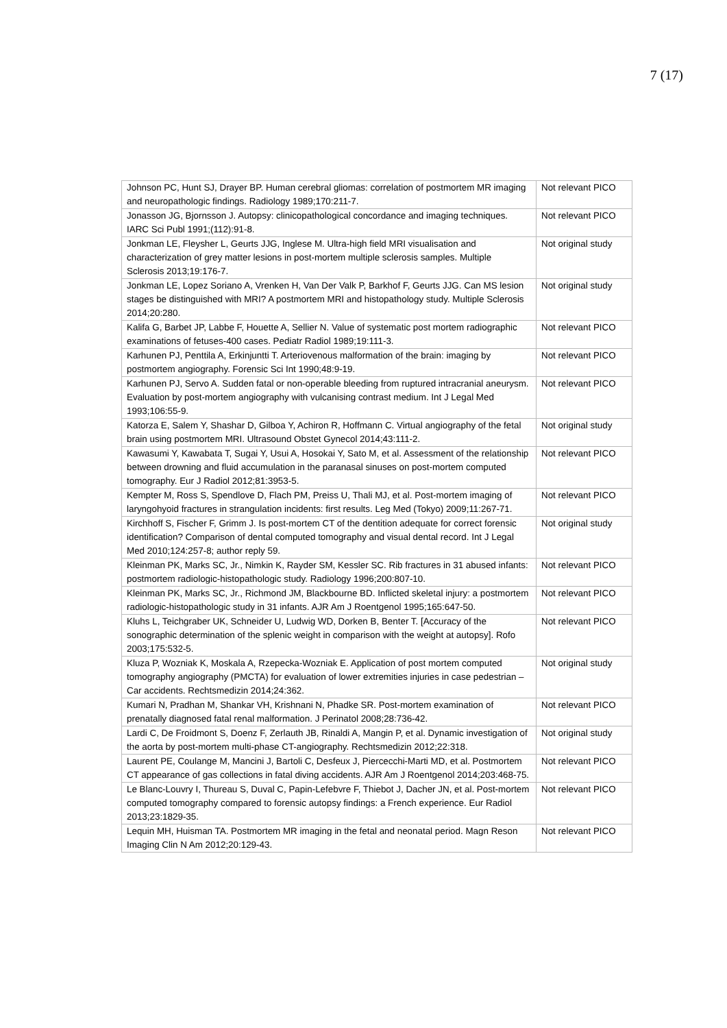7 (17)
| Johnson PC, Hunt SJ, Drayer BP. Human cerebral gliomas: correlation of postmortem MR imaging and neuropathologic findings. Radiology 1989;170:211-7. | Not relevant PICO |
| Jonasson JG, Bjornsson J. Autopsy: clinicopathological concordance and imaging techniques. IARC Sci Publ 1991;(112):91-8. | Not relevant PICO |
| Jonkman LE, Fleysher L, Geurts JJG, Inglese M. Ultra-high field MRI visualisation and characterization of grey matter lesions in post-mortem multiple sclerosis samples. Multiple Sclerosis 2013;19:176-7. | Not original study |
| Jonkman LE, Lopez Soriano A, Vrenken H, Van Der Valk P, Barkhof F, Geurts JJG. Can MS lesion stages be distinguished with MRI? A postmortem MRI and histopathology study. Multiple Sclerosis 2014;20:280. | Not original study |
| Kalifa G, Barbet JP, Labbe F, Houette A, Sellier N. Value of systematic post mortem radiographic examinations of fetuses-400 cases. Pediatr Radiol 1989;19:111-3. | Not relevant PICO |
| Karhunen PJ, Penttila A, Erkinjuntti T. Arteriovenous malformation of the brain: imaging by postmortem angiography. Forensic Sci Int 1990;48:9-19. | Not relevant PICO |
| Karhunen PJ, Servo A. Sudden fatal or non-operable bleeding from ruptured intracranial aneurysm. Evaluation by post-mortem angiography with vulcanising contrast medium. Int J Legal Med 1993;106:55-9. | Not relevant PICO |
| Katorza E, Salem Y, Shashar D, Gilboa Y, Achiron R, Hoffmann C. Virtual angiography of the fetal brain using postmortem MRI. Ultrasound Obstet Gynecol 2014;43:111-2. | Not original study |
| Kawasumi Y, Kawabata T, Sugai Y, Usui A, Hosokai Y, Sato M, et al. Assessment of the relationship between drowning and fluid accumulation in the paranasal sinuses on post-mortem computed tomography. Eur J Radiol 2012;81:3953-5. | Not relevant PICO |
| Kempter M, Ross S, Spendlove D, Flach PM, Preiss U, Thali MJ, et al. Post-mortem imaging of laryngohyoid fractures in strangulation incidents: first results. Leg Med (Tokyo) 2009;11:267-71. | Not relevant PICO |
| Kirchhoff S, Fischer F, Grimm J. Is post-mortem CT of the dentition adequate for correct forensic identification? Comparison of dental computed tomography and visual dental record. Int J Legal Med 2010;124:257-8; author reply 59. | Not original study |
| Kleinman PK, Marks SC, Jr., Nimkin K, Rayder SM, Kessler SC. Rib fractures in 31 abused infants: postmortem radiologic-histopathologic study. Radiology 1996;200:807-10. | Not relevant PICO |
| Kleinman PK, Marks SC, Jr., Richmond JM, Blackbourne BD. Inflicted skeletal injury: a postmortem radiologic-histopathologic study in 31 infants. AJR Am J Roentgenol 1995;165:647-50. | Not relevant PICO |
| Kluhs L, Teichgraber UK, Schneider U, Ludwig WD, Dorken B, Benter T. [Accuracy of the sonographic determination of the splenic weight in comparison with the weight at autopsy]. Rofo 2003;175:532-5. | Not relevant PICO |
| Kluza P, Wozniak K, Moskala A, Rzepecka-Wozniak E. Application of post mortem computed tomography angiography (PMCTA) for evaluation of lower extremities injuries in case pedestrian – Car accidents. Rechtsmedizin 2014;24:362. | Not original study |
| Kumari N, Pradhan M, Shankar VH, Krishnani N, Phadke SR. Post-mortem examination of prenatally diagnosed fatal renal malformation. J Perinatol 2008;28:736-42. | Not relevant PICO |
| Lardi C, De Froidmont S, Doenz F, Zerlauth JB, Rinaldi A, Mangin P, et al. Dynamic investigation of the aorta by post-mortem multi-phase CT-angiography. Rechtsmedizin 2012;22:318. | Not original study |
| Laurent PE, Coulange M, Mancini J, Bartoli C, Desfeux J, Piercecchi-Marti MD, et al. Postmortem CT appearance of gas collections in fatal diving accidents. AJR Am J Roentgenol 2014;203:468-75. | Not relevant PICO |
| Le Blanc-Louvry I, Thureau S, Duval C, Papin-Lefebvre F, Thiebot J, Dacher JN, et al. Post-mortem computed tomography compared to forensic autopsy findings: a French experience. Eur Radiol 2013;23:1829-35. | Not relevant PICO |
| Lequin MH, Huisman TA. Postmortem MR imaging in the fetal and neonatal period. Magn Reson Imaging Clin N Am 2012;20:129-43. | Not relevant PICO |